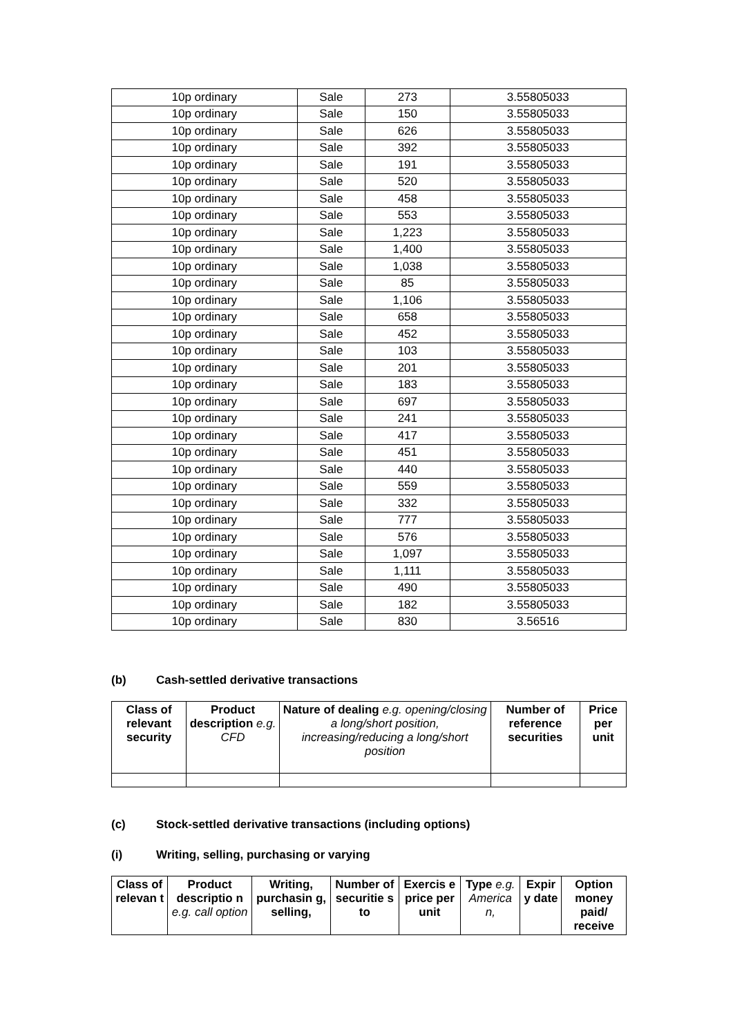| 10p ordinary | Sale | 273 | 3.55805033 |
| 10p ordinary | Sale | 150 | 3.55805033 |
| 10p ordinary | Sale | 626 | 3.55805033 |
| 10p ordinary | Sale | 392 | 3.55805033 |
| 10p ordinary | Sale | 191 | 3.55805033 |
| 10p ordinary | Sale | 520 | 3.55805033 |
| 10p ordinary | Sale | 458 | 3.55805033 |
| 10p ordinary | Sale | 553 | 3.55805033 |
| 10p ordinary | Sale | 1,223 | 3.55805033 |
| 10p ordinary | Sale | 1,400 | 3.55805033 |
| 10p ordinary | Sale | 1,038 | 3.55805033 |
| 10p ordinary | Sale | 85 | 3.55805033 |
| 10p ordinary | Sale | 1,106 | 3.55805033 |
| 10p ordinary | Sale | 658 | 3.55805033 |
| 10p ordinary | Sale | 452 | 3.55805033 |
| 10p ordinary | Sale | 103 | 3.55805033 |
| 10p ordinary | Sale | 201 | 3.55805033 |
| 10p ordinary | Sale | 183 | 3.55805033 |
| 10p ordinary | Sale | 697 | 3.55805033 |
| 10p ordinary | Sale | 241 | 3.55805033 |
| 10p ordinary | Sale | 417 | 3.55805033 |
| 10p ordinary | Sale | 451 | 3.55805033 |
| 10p ordinary | Sale | 440 | 3.55805033 |
| 10p ordinary | Sale | 559 | 3.55805033 |
| 10p ordinary | Sale | 332 | 3.55805033 |
| 10p ordinary | Sale | 777 | 3.55805033 |
| 10p ordinary | Sale | 576 | 3.55805033 |
| 10p ordinary | Sale | 1,097 | 3.55805033 |
| 10p ordinary | Sale | 1,111 | 3.55805033 |
| 10p ordinary | Sale | 490 | 3.55805033 |
| 10p ordinary | Sale | 182 | 3.55805033 |
| 10p ordinary | Sale | 830 | 3.56516 |
(b) Cash-settled derivative transactions
| Class of relevant security | Product description e.g. CFD | Nature of dealing e.g. opening/closing a long/short position, increasing/reducing a long/short position | Number of reference securities | Price per unit |
| --- | --- | --- | --- | --- |
(c) Stock-settled derivative transactions (including options)
(i) Writing, selling, purchasing or varying
| Class of relevan t | Product descriptio n e.g. call option | Writing, purchasin g, selling, | Number of securitie s to | Exercis e price per unit | Type e.g. America n, | Expir y date | Option money paid/ receive |
| --- | --- | --- | --- | --- | --- | --- | --- |